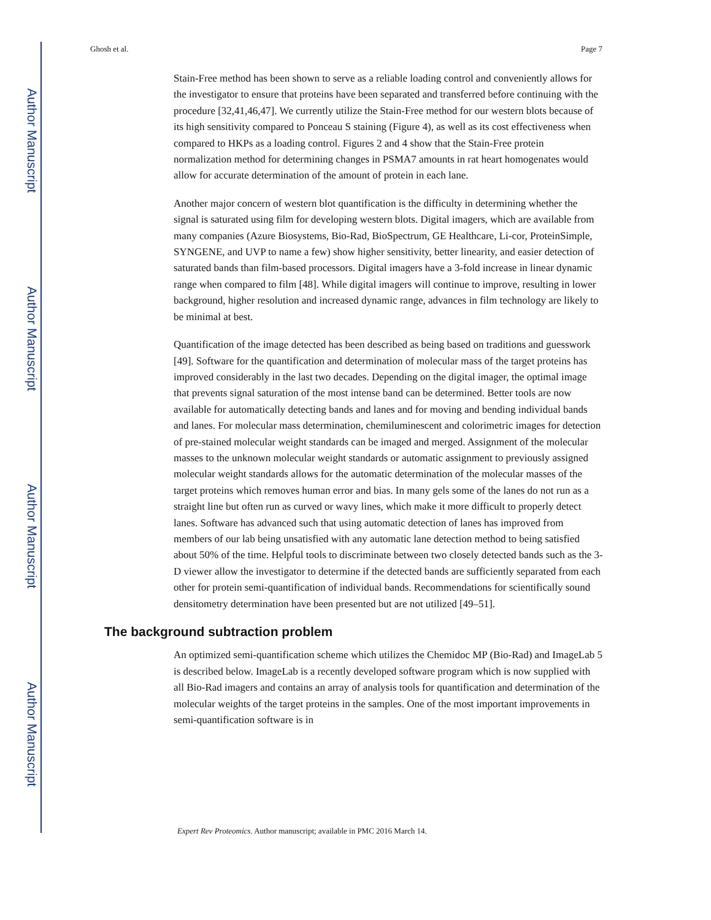Author Manuscript
Author Manuscript
Author Manuscript
Author Manuscript
Ghosh et al. Page 7
Stain-Free method has been shown to serve as a reliable loading control and conveniently allows for the investigator to ensure that proteins have been separated and transferred before continuing with the procedure [32,41,46,47]. We currently utilize the Stain-Free method for our western blots because of its high sensitivity compared to Ponceau S staining (Figure 4), as well as its cost effectiveness when compared to HKPs as a loading control. Figures 2 and 4 show that the Stain-Free protein normalization method for determining changes in PSMA7 amounts in rat heart homogenates would allow for accurate determination of the amount of protein in each lane.
Another major concern of western blot quantification is the difficulty in determining whether the signal is saturated using film for developing western blots. Digital imagers, which are available from many companies (Azure Biosystems, Bio-Rad, BioSpectrum, GE Healthcare, Li-cor, ProteinSimple, SYNGENE, and UVP to name a few) show higher sensitivity, better linearity, and easier detection of saturated bands than film-based processors. Digital imagers have a 3-fold increase in linear dynamic range when compared to film [48]. While digital imagers will continue to improve, resulting in lower background, higher resolution and increased dynamic range, advances in film technology are likely to be minimal at best.
Quantification of the image detected has been described as being based on traditions and guesswork [49]. Software for the quantification and determination of molecular mass of the target proteins has improved considerably in the last two decades. Depending on the digital imager, the optimal image that prevents signal saturation of the most intense band can be determined. Better tools are now available for automatically detecting bands and lanes and for moving and bending individual bands and lanes. For molecular mass determination, chemiluminescent and colorimetric images for detection of pre-stained molecular weight standards can be imaged and merged. Assignment of the molecular masses to the unknown molecular weight standards or automatic assignment to previously assigned molecular weight standards allows for the automatic determination of the molecular masses of the target proteins which removes human error and bias. In many gels some of the lanes do not run as a straight line but often run as curved or wavy lines, which make it more difficult to properly detect lanes. Software has advanced such that using automatic detection of lanes has improved from members of our lab being unsatisfied with any automatic lane detection method to being satisfied about 50% of the time. Helpful tools to discriminate between two closely detected bands such as the 3-D viewer allow the investigator to determine if the detected bands are sufficiently separated from each other for protein semi-quantification of individual bands. Recommendations for scientifically sound densitometry determination have been presented but are not utilized [49–51].
The background subtraction problem
An optimized semi-quantification scheme which utilizes the Chemidoc MP (Bio-Rad) and ImageLab 5 is described below. ImageLab is a recently developed software program which is now supplied with all Bio-Rad imagers and contains an array of analysis tools for quantification and determination of the molecular weights of the target proteins in the samples. One of the most important improvements in semi-quantification software is in
Expert Rev Proteomics. Author manuscript; available in PMC 2016 March 14.